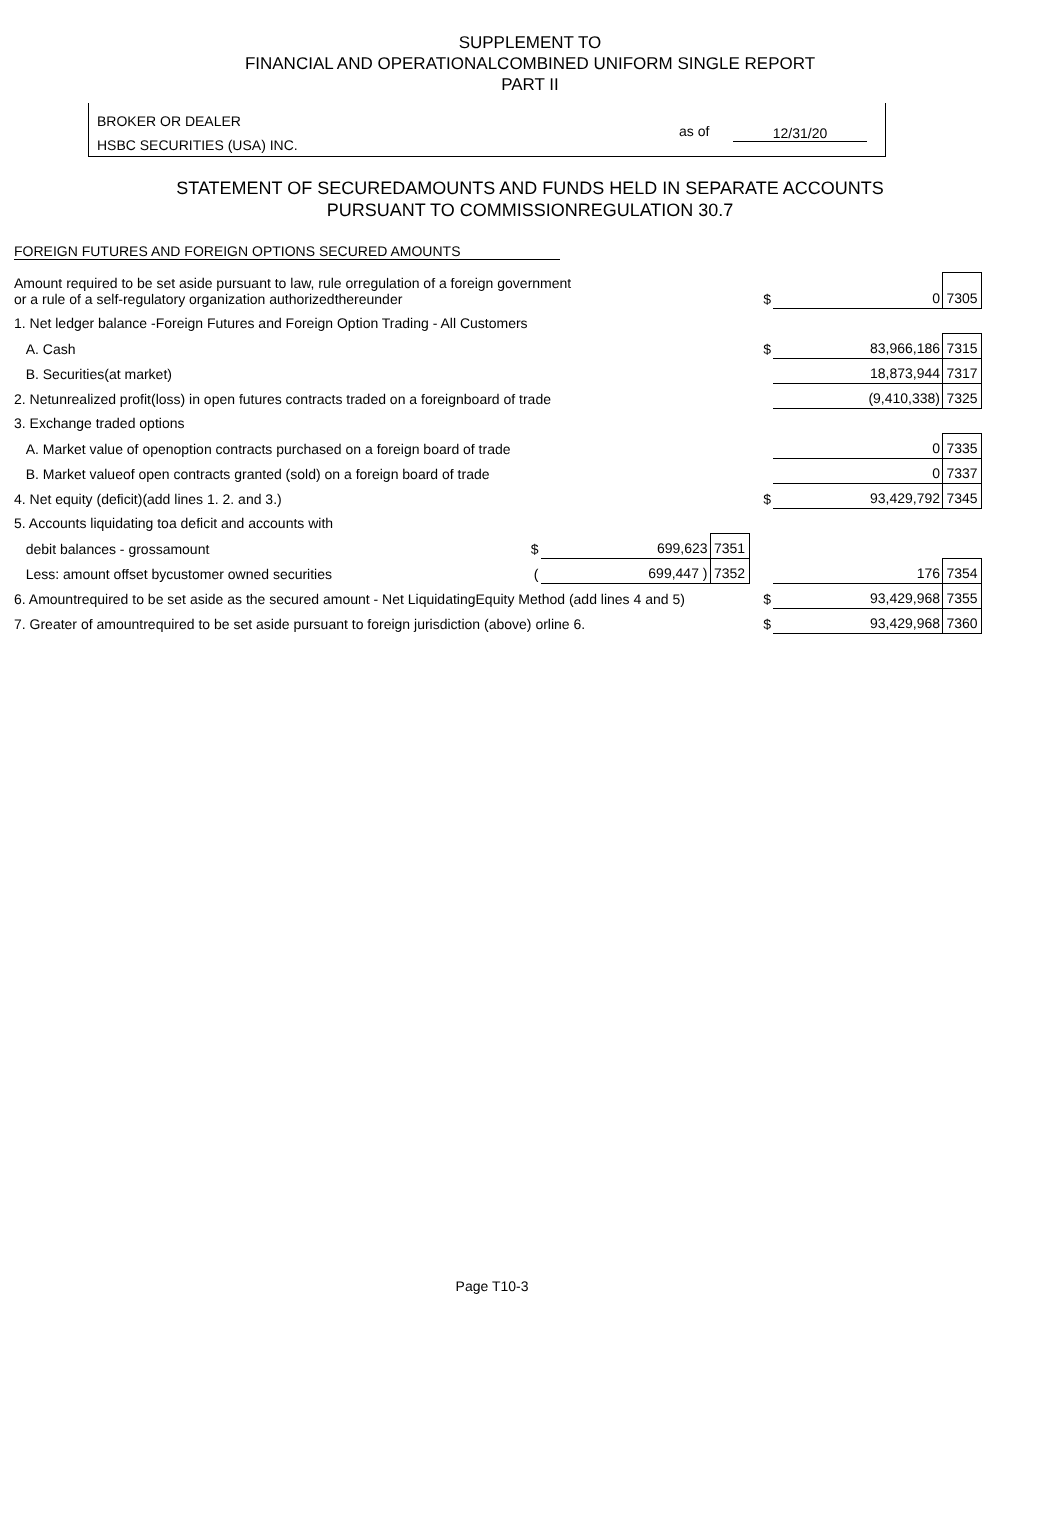SUPPLEMENT TO
FINANCIAL AND OPERATIONALCOMBINED UNIFORM SINGLE REPORT
PART II
BROKER OR DEALER
HSBC SECURITIES (USA) INC.
as of 12/31/20
STATEMENT OF SECUREDAMOUNTS AND FUNDS HELD IN SEPARATE ACCOUNTS
PURSUANT TO COMMISSIONREGULATION 30.7
FOREIGN FUTURES AND FOREIGN OPTIONS SECURED AMOUNTS
| Amount required to be set aside pursuant to law, rule orregulation of a foreign government or a rule of a self-regulatory organization authorizedthereunder | | | | $ | 0 | 7305 |
| 1. Net ledger balance -Foreign Futures and Foreign Option Trading - All Customers | | | | | | |
| A. Cash | | | | $ | 83,966,186 | 7315 |
| B. Securities(at market) | | | | | 18,873,944 | 7317 |
| 2. Netunrealized profit(loss) in open futures contracts traded on a foreignboard of trade | | | | | (9,410,338) | 7325 |
| 3. Exchange traded options | | | | | | |
| A. Market value of openoption contracts purchased on a foreign board of trade | | | | | 0 | 7335 |
| B. Market valueof open contracts granted (sold) on a foreign board of trade | | | | | 0 | 7337 |
| 4. Net equity (deficit)(add lines 1. 2. and 3.) | | | | $ | 93,429,792 | 7345 |
| 5. Accounts liquidating toa deficit and accounts with | | | | | | |
| debit balances - grossamount | $ | 699,623 | 7351 | | | |
| Less: amount offset bycustomer owned securities | ( | 699,447 ) | 7352 | | 176 | 7354 |
| 6. Amountrequired to be set aside as the secured amount - Net LiquidatingEquity Method (add lines 4 and 5) | | | | $ | 93,429,968 | 7355 |
| 7. Greater of amountrequired to be set aside pursuant to foreign jurisdiction (above) orline 6. | | | | $ | 93,429,968 | 7360 |
Page T10-3